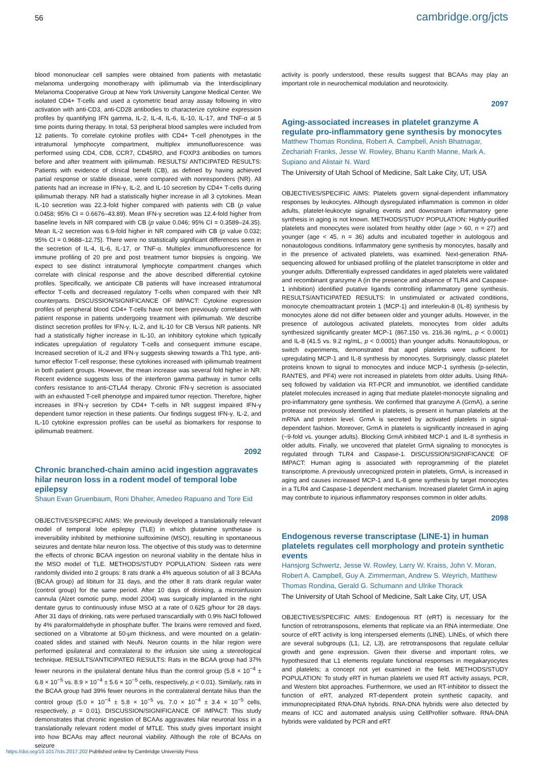56
cambridge.org/jcts
blood mononuclear cell samples were obtained from patients with metastatic melanoma undergoing monotherapy with ipilimumab via the Interdisciplinary Melanoma Cooperative Group at New York University Langone Medical Center. We isolated CD4+ T-cells and used a cytometric bead array assay following in vitro activation with anti-CD3, anti-CD28 antibodies to characterize cytokine expression profiles by quantifying IFN gamma, IL-2, IL-4, IL-6, IL-10, IL-17, and TNF-α at 5 time points during therapy. In total, 53 peripheral blood samples were included from 12 patients. To correlate cytokine profiles with CD4+ T-cell phenotypes in the intratumoral lymphocyte compartment, multiplex immunofluorescence was performed using CD4, CD8, CCR7, CD45RO, and FOXP3 antibodies on tumors before and after treatment with ipilimumab. RESULTS/ ANTICIPATED RESULTS: Patients with evidence of clinical benefit (CB), as defined by having achieved partial response or stable disease, were compared with nonresponders (NR). All patients had an increase in IFN-γ, IL-2, and IL-10 secretion by CD4+ T-cells during ipilimumab therapy. NR had a statistically higher increase in all 3 cytokines. Mean IL-10 secretion was 22.3-fold higher compared with patients with CB (p value 0.0458; 95% CI = 0.6676–43.89). Mean IFN-γ secretion was 12.4-fold higher from baseline levels in NR compared with CB (p value 0.046; 95% CI = 0.3589–24.35). Mean IL-2 secretion was 6.9-fold higher in NR compared with CB (p value 0.032; 95% CI = 0.9688–12.75). There were no statistically significant differences seen in the secretion of IL-4, IL-6, IL-17, or TNF-α. Multiplex immunofluorescence for immune profiling of 20 pre and post treatment tumor biopsies is ongoing. We expect to see distinct intratumoral lymphocyte compartment changes which correlate with clinical response and the above described differential cytokine profiles. Specifically, we anticipate CB patients will have increased intratumoral effector T-cells and decreased regulatory T-cells when compared with their NR counterparts. DISCUSSION/SIGNIFICANCE OF IMPACT: Cytokine expression profiles of peripheral blood CD4+ T-cells have not been previously correlated with patient response in patients undergoing treatment with ipilimumab. We describe distinct secretion profiles for IFN-γ, IL-2, and IL-10 for CB Versus NR patients. NR had a statistically higher increase in IL-10, an inhibitory cytokine which typically indicates upregulation of regulatory T-cells and consequent immune escape. Increased secretion of IL-2 and IFN-γ suggests skewing towards a Th1 type, anti-tumor effector T-cell response; these cytokines increased with ipilimumab treatment in both patient groups. However, the mean increase was several fold higher in NR. Recent evidence suggests loss of the interferon gamma pathway in tumor cells confers resistance to anti-CTLA4 therapy. Chronic IFN-γ secretion is associated with an exhausted T-cell phenotype and impaired tumor rejection. Therefore, higher increases in IFN-γ secretion by CD4+ T-cells in NR suggest impaired IFN-γ dependent tumor rejection in these patients. Our findings suggest IFN-γ, IL-2, and IL-10 cytokine expression profiles can be useful as biomarkers for response to ipilimumab treatment.
2092
Chronic branched-chain amino acid ingestion aggravates hilar neuron loss in a rodent model of temporal lobe epilepsy
Shaun Evan Gruenbaum, Roni Dhaher, Amedeo Rapuano and Tore Eid
OBJECTIVES/SPECIFIC AIMS: We previously developed a translationally relevant model of temporal lobe epilepsy (TLE) in which glutamine synthetase is irreversibility inhibited by methionine sulfoximine (MSO), resulting in spontaneous seizures and dentate hilar neuron loss. The objective of this study was to determine the effects of chronic BCAA ingestion on neuronal viability in the dentate hilus in the MSO model of TLE. METHODS/STUDY POPULATION: Sixteen rats were randomly divided into 2 groups: 8 rats drank a 4% aqueous solution of all 3 BCAAs (BCAA group) ad libitum for 31 days, and the other 8 rats drank regular water (control group) for the same period. After 10 days of drinking, a microinfusion cannula (Alzet osmotic pump, model 2004) was surgically implanted in the right dentate gyrus to continuously infuse MSO at a rate of 0.625 g/hour for 28 days. After 31 days of drinking, rats were perfused transcardially with 0.9% NaCl followed by 4% paraformaldehyde in phosphate buffer. The brains were removed and fixed, sectioned on a Vibratome at 50-μm thickness, and were mounted on a gelatin-coated slides and stained with NeuN. Neuron counts in the hilar region were performed ipsilateral and contralateral to the infusion site using a stereological technique. RESULTS/ANTICIPATED RESULTS: Rats in the BCAA group had 37% fewer neurons in the ipsilateral dentate hilus than the control group (5.8 × 10<sup>−4</sup> ± 6.8 × 10<sup>−5</sup> vs. 8.9 × 10<sup>−4</sup> ± 5.6 × 10<sup>−5</sup> cells, respectively, p < 0.01). Similarly, rats in the BCAA group had 39% fewer neurons in the contralateral dentate hilus than the control group (5.0 × 10<sup>−4</sup> ± 5.8 × 10<sup>−5</sup> vs. 7.0 × 10<sup>−4</sup> ± 3.4 × 10<sup>−5</sup> cells, respectively, p = 0.01). DISCUSSION/SIGNIFICANCE OF IMPACT: This study demonstrates that chronic ingestion of BCAAs aggravates hilar neuronal loss in a translationally relevant rodent model of MTLE. This study gives important insight into how BCAAs may affect neuronal viability. Although the role of BCAAs on seizure
activity is poorly understood, these results suggest that BCAAs may play an important role in neurochemical modulation and neurotoxicity.
2097
Aging-associated increases in platelet granzyme A regulate pro-inflammatory gene synthesis by monocytes
Matthew Thomas Rondina, Robert A. Campbell, Anish Bhatnagar, Zechariah Franks, Jesse W. Rowley, Bhanu Kanth Manne, Mark A. Supiano and Alistair N. Ward
The University of Utah School of Medicine, Salt Lake City, UT, USA
OBJECTIVES/SPECIFIC AIMS: Platelets govern signal-dependent inflammatory responses by leukocytes. Although dysregulated inflammation is common in older adults, platelet-leukocyte signaling events and downstream inflammatory gene synthesis in aging is not known. METHODS/STUDY POPULATION: Highly-purified platelets and monocytes were isolated from healthy older (age > 60, n = 27) and younger (age < 45, n = 36) adults and incubated together in autologous and nonautologous conditions. Inflammatory gene synthesis by monocytes, basally and in the presence of activated platelets, was examined. Next-generation RNA-sequencing allowed for unbiased profiling of the platelet transcriptome in older and younger adults. Differentially expressed candidates in aged platelets were validated and recombinant granzyme A (in the presence and absence of TLR4 and Caspase-1 inhibition) identified putative ligands controlling inflammatory gene synthesis. RESULTS/ANTICIPATED RESULTS: In unstimulated or activated conditions, monocyte chemoattractant protein 1 (MCP-1) and interleukin-8 (IL-8) synthesis by monocytes alone did not differ between older and younger adults. However, in the presence of autologous activated platelets, monocytes from older adults synthesized significantly greater MCP-1 (867.150 vs. 216.36 ng/mL, p < 0.0001) and IL-8 (41.5 vs. 9.2 ng/mL, p < 0.0001) than younger adults. Nonautologous, or switch experiments, demonstrated that aged platelets were sufficient for upregulating MCP-1 and IL-8 synthesis by monocytes. Surprisingly, classic platelet proteins known to signal to monocytes and induce MCP-1 synthesis (p-selectin, RANTES, and PF4) were not increased in platelets from older adults. Using RNA-seq followed by validation via RT-PCR and immunoblot, we identified candidate platelet molecules increased in aging that mediate platelet-monocyte signaling and pro-inflammatory gene synthesis. We confirmed that granzyme A (GrmA), a serine protease not previously identified in platelets, is present in human platelets at the mRNA and protein level. GrmA is secreted by activated platelets in signal-dependent fashion. Moreover, GrmA in platelets is significantly increased in aging (~9-fold vs. younger adults). Blocking GrmA inhibited MCP-1 and IL-8 synthesis in older adults. Finally, we uncovered that platelet GrmA signaling to monocytes is regulated through TLR4 and Caspase-1. DISCUSSION/SIGNIFICANCE OF IMPACT: Human aging is associated with reprogramming of the platelet transcriptome. A previously unrecognized protein in platelets, GrmA, is increased in aging and causes increased MCP-1 and IL-8 gene synthesis by target monocytes in a TLR4 and Caspase-1 dependent mechanism. Increased platelet GrmA in aging may contribute to injurious inflammatory responses common in older adults.
2098
Endogenous reverse transcriptase (LINE-1) in human platelets regulates cell morphology and protein synthetic events
Hansjorg Schwertz, Jesse W. Rowley, Larry W. Kraiss, John V. Moran, Robert A. Campbell, Guy A. Zimmerman, Andrew S. Weyrich, Matthew Thomas Rondina, Gerald G. Schumann and Ulrike Thorack
The University of Utah School of Medicine, Salt Lake City, UT, USA
OBJECTIVES/SPECIFIC AIMS: Endogenous RT (eRT) is necessary for the function of retrotransposons, elements that replicate via an RNA intermediate. One source of eRT activity is long interspersed elements (LINE). LINEs, of which there are several subgroups (L1, L2, L3), are retrotransposons that regulate cellular growth and gene expression. Given their diverse and important roles, we hypothesized that L1 elements regulate functional responses in megakaryocytes and platelets; a concept not yet examined in the field. METHODS/STUDY POPULATION: To study eRT in human platelets we used RT activity assays, PCR, and Western blot approaches. Furthermore, we used an RT-inhibitor to dissect the function of eRT, analyzed RT-dependent protein synthetic capacity, and immunoprecipitated RNA-DNA hybrids. RNA-DNA hybrids were also detected by means of ICC and automated analysis using CellProfiler software. RNA-DNA hybrids were validated by PCR and eRT
https://doi.org/10.1017/cts.2017.202 Published online by Cambridge University Press